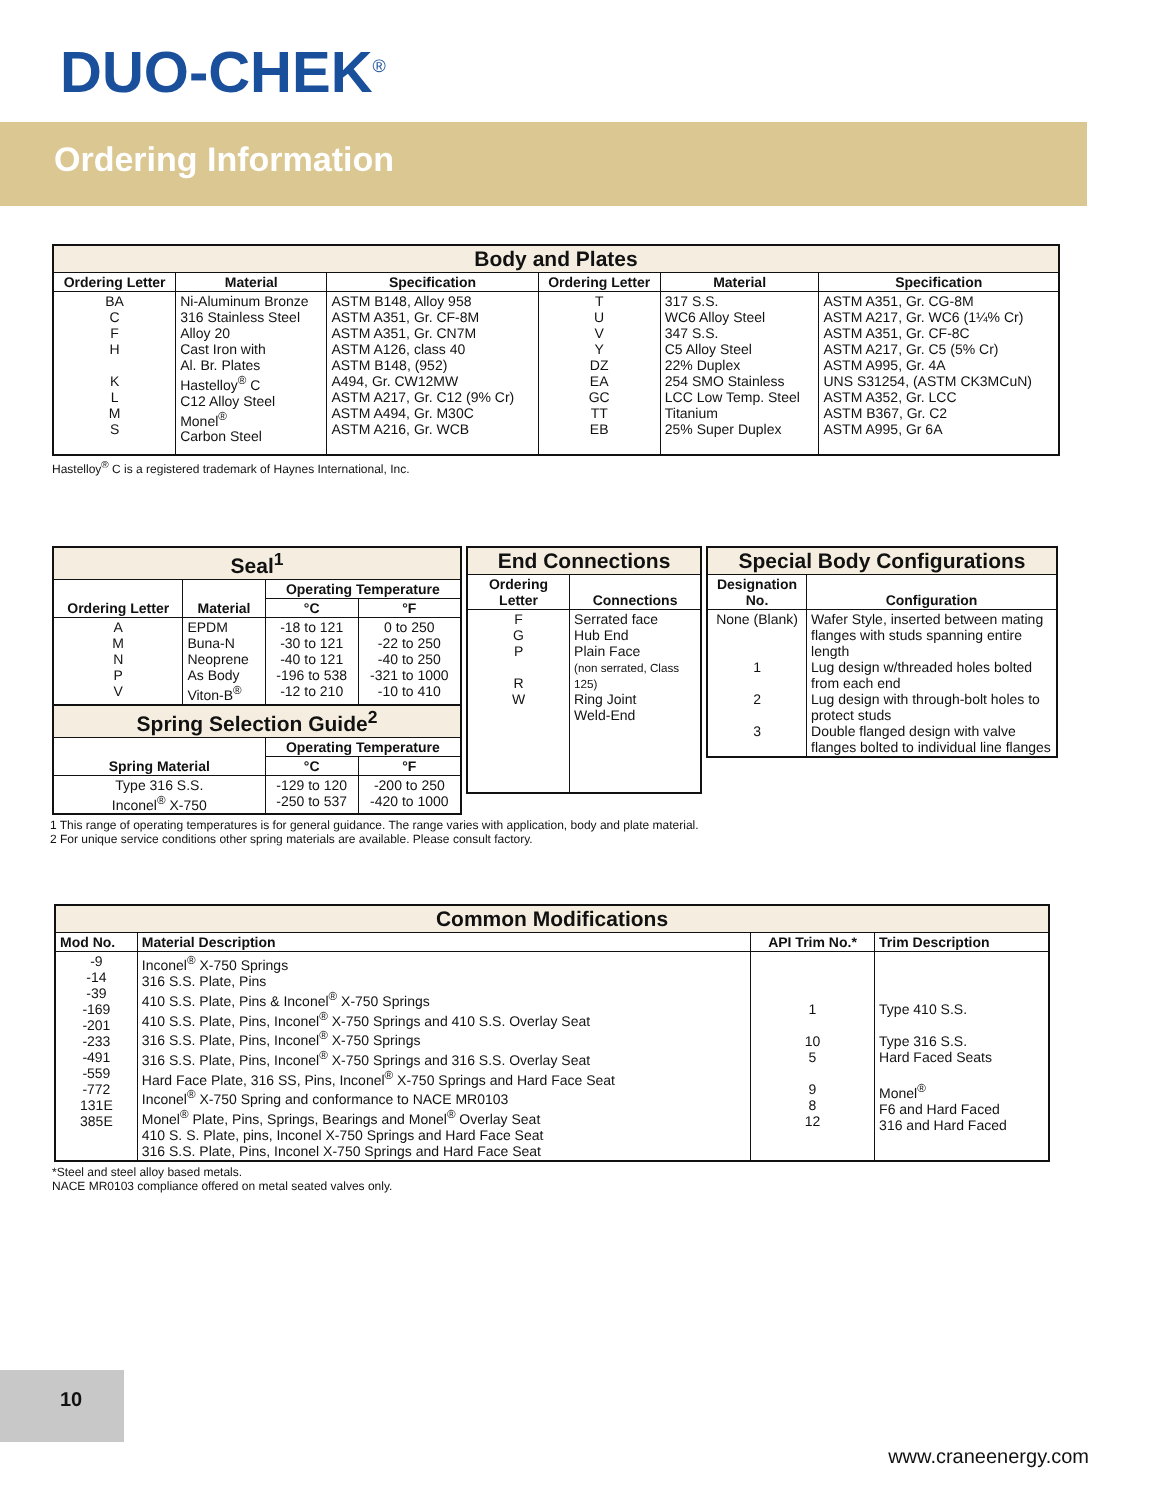DUO-CHEK<sup>®</sup>
Ordering Information
| Body and Plates | | | | | |
| --- | --- | --- | --- | --- | --- |
| Ordering Letter | Material | Specification | Ordering Letter | Material | Specification |
| BA C F H K L M S | Ni-Aluminum Bronze 316 Stainless Steel Alloy 20 Cast Iron with Al. Br. Plates Hastelloy<sup>®</sup> C C12 Alloy Steel Monel<sup>®</sup> Carbon Steel | ASTM B148, Alloy 958 ASTM A351, Gr. CF-8M ASTM A351, Gr. CN7M ASTM A126, class 40 ASTM B148, (952) A494, Gr. CW12MW ASTM A217, Gr. C12 (9% Cr) ASTM A494, Gr. M30C ASTM A216, Gr. WCB | T U V Y DZ EA GC TT EB | 317 S.S. WC6 Alloy Steel 347 S.S. C5 Alloy Steel 22% Duplex 254 SMO Stainless LCC Low Temp. Steel Titanium 25% Super Duplex | ASTM A351, Gr. CG-8M ASTM A217, Gr. WC6 (1¼% Cr) ASTM A351, Gr. CF-8C ASTM A217, Gr. C5 (5% Cr) ASTM A995, Gr. 4A UNS S31254, (ASTM CK3MCuN) ASTM A352, Gr. LCC ASTM B367, Gr. C2 ASTM A995, Gr 6A |
Hastelloy<sup>®</sup> C is a registered trademark of Haynes International, Inc.
| Seal<sup>1</sup> | | | |
| --- | --- | --- | --- |
| Ordering Letter | Material | Operating Temperature | |
| | | °C | °F |
| A M N P V | EPDM Buna-N Neoprene As Body Viton-B<sup>®</sup> | -18 to 121 -30 to 121 -40 to 121 -196 to 538 -12 to 210 | 0 to 250 -22 to 250 -40 to 250 -321 to 1000 -10 to 410 |
| Spring Selection Guide<sup>2</sup> | | | |
| Spring Material | | Operating Temperature | |
| | | °C | °F |
| Type 316 S.S. Inconel<sup>®</sup> X-750 | | -129 to 120 -250 to 537 | -200 to 250 -420 to 1000 |
| End Connections | |
| --- | --- |
| Ordering Letter | Connections |
| F G P R W | Serrated face Hub End Plain Face (non serrated, Class 125) Ring Joint Weld-End |
| Special Body Configurations | |
| --- | --- |
| Designation No. | Configuration |
| None (Blank) 1 2 3 | Wafer Style, inserted between mating flanges with studs spanning entire length Lug design w/threaded holes bolted from each end Lug design with through-bolt holes to protect studs Double flanged design with valve flanges bolted to individual line flanges |
1 This range of operating temperatures is for general guidance. The range varies with application, body and plate material.
2 For unique service conditions other spring materials are available. Please consult factory.
| Common Modifications | | | |
| --- | --- | --- | --- |
| Mod No. | Material Description | API Trim No.* | Trim Description |
| -9 -14 -39 -169 -201 -233 -491 -559 -772 131E 385E | Inconel<sup>®</sup> X-750 Springs 316 S.S. Plate, Pins 410 S.S. Plate, Pins & Inconel<sup>®</sup> X-750 Springs 410 S.S. Plate, Pins, Inconel<sup>®</sup> X-750 Springs and 410 S.S. Overlay Seat 316 S.S. Plate, Pins, Inconel<sup>®</sup> X-750 Springs 316 S.S. Plate, Pins, Inconel<sup>®</sup> X-750 Springs and 316 S.S. Overlay Seat Hard Face Plate, 316 SS, Pins, Inconel<sup>®</sup> X-750 Springs and Hard Face Seat Inconel<sup>®</sup> X-750 Spring and conformance to NACE MR0103 Monel<sup>®</sup> Plate, Pins, Springs, Bearings and Monel<sup>®</sup> Overlay Seat 410 S. S. Plate, pins, Inconel X-750 Springs and Hard Face Seat 316 S.S. Plate, Pins, Inconel X-750 Springs and Hard Face Seat | 1 10 5 9 8 12 | Type 410 S.S. Type 316 S.S. Hard Faced Seats Monel<sup>®</sup> F6 and Hard Faced 316 and Hard Faced |
*Steel and steel alloy based metals.
NACE MR0103 compliance offered on metal seated valves only.
10
www.craneenergy.com